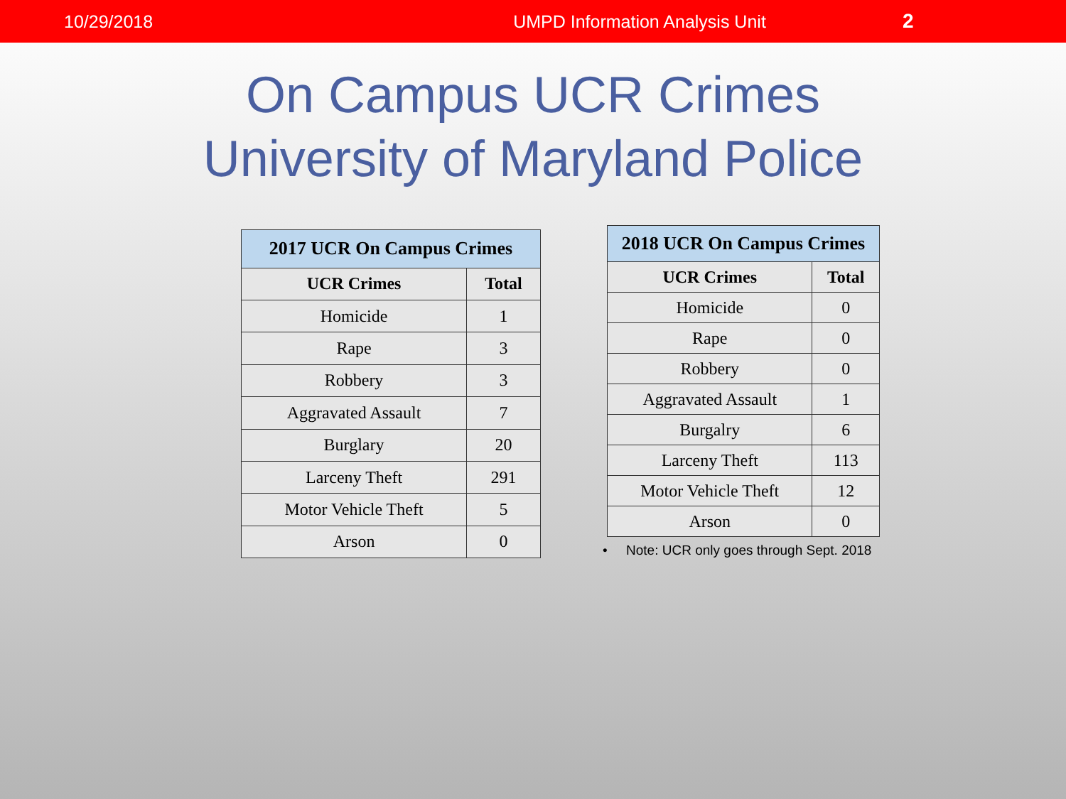10/29/2018 UMPD Information Analysis Unit 2
On Campus UCR Crimes
University of Maryland Police
| 2017 UCR On Campus Crimes | |
| --- | --- |
| UCR Crimes | Total |
| Homicide | 1 |
| Rape | 3 |
| Robbery | 3 |
| Aggravated Assault | 7 |
| Burglary | 20 |
| Larceny Theft | 291 |
| Motor Vehicle Theft | 5 |
| Arson | 0 |
| 2018 UCR On Campus Crimes | |
| --- | --- |
| UCR Crimes | Total |
| Homicide | 0 |
| Rape | 0 |
| Robbery | 0 |
| Aggravated Assault | 1 |
| Burgalry | 6 |
| Larceny Theft | 113 |
| Motor Vehicle Theft | 12 |
| Arson | 0 |
• Note: UCR only goes through Sept. 2018